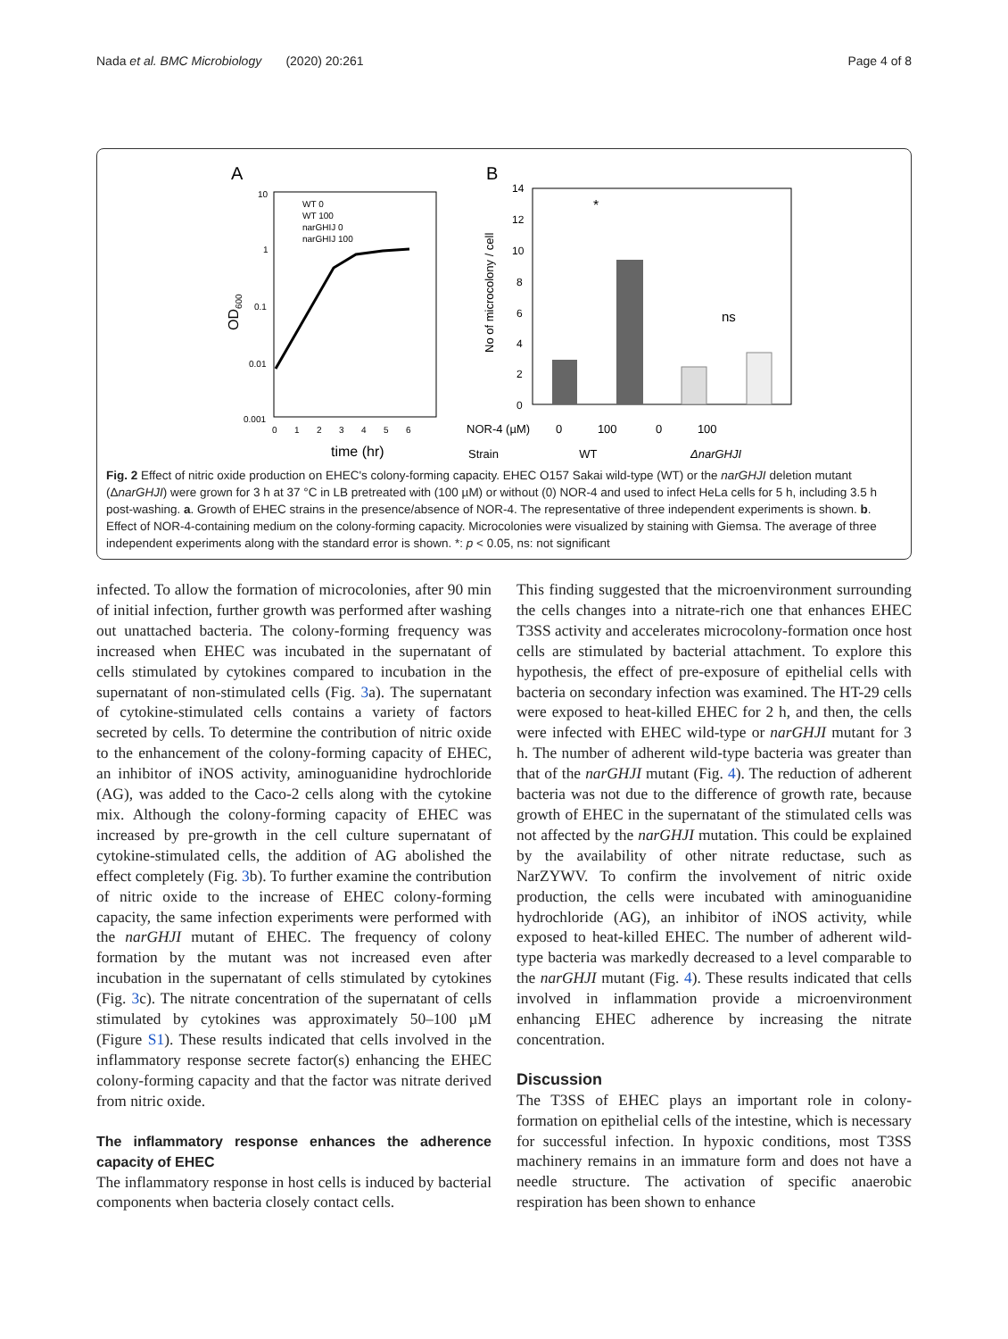Nada et al. BMC Microbiology (2020) 20:261 Page 4 of 8
A
10
1
0.1
0.01
0.001
0 1 2 3 4 5 6
time (hr)
OD600
WT 0
WT 100
narGHIJ 0
narGHIJ 100
B
14
12
10
8
6
4
2
0
No of microcolony / cell
*
ns
NOR-4 (µM) 0 100 0 100
Strain WT ΔnarGHJI
Fig. 2 Effect of nitric oxide production on EHEC's colony-forming capacity. EHEC O157 Sakai wild-type (WT) or the narGHJI deletion mutant (ΔnarGHJI) were grown for 3 h at 37 °C in LB pretreated with (100 µM) or without (0) NOR-4 and used to infect HeLa cells for 5 h, including 3.5 h post-washing. a. Growth of EHEC strains in the presence/absence of NOR-4. The representative of three independent experiments is shown. b. Effect of NOR-4-containing medium on the colony-forming capacity. Microcolonies were visualized by staining with Giemsa. The average of three independent experiments along with the standard error is shown. *: p < 0.05, ns: not significant
infected. To allow the formation of microcolonies, after 90 min of initial infection, further growth was performed after washing out unattached bacteria. The colony-forming frequency was increased when EHEC was incubated in the supernatant of cells stimulated by cytokines compared to incubation in the supernatant of non-stimulated cells (Fig. 3a). The supernatant of cytokine-stimulated cells contains a variety of factors secreted by cells. To determine the contribution of nitric oxide to the enhancement of the colony-forming capacity of EHEC, an inhibitor of iNOS activity, aminoguanidine hydrochloride (AG), was added to the Caco-2 cells along with the cytokine mix. Although the colony-forming capacity of EHEC was increased by pre-growth in the cell culture supernatant of cytokine-stimulated cells, the addition of AG abolished the effect completely (Fig. 3b). To further examine the contribution of nitric oxide to the increase of EHEC colony-forming capacity, the same infection experiments were performed with the narGHJI mutant of EHEC. The frequency of colony formation by the mutant was not increased even after incubation in the supernatant of cells stimulated by cytokines (Fig. 3c). The nitrate concentration of the supernatant of cells stimulated by cytokines was approximately 50–100 µM (Figure S1). These results indicated that cells involved in the inflammatory response secrete factor(s) enhancing the EHEC colony-forming capacity and that the factor was nitrate derived from nitric oxide.
The inflammatory response enhances the adherence capacity of EHEC
The inflammatory response in host cells is induced by bacterial components when bacteria closely contact cells.
This finding suggested that the microenvironment surrounding the cells changes into a nitrate-rich one that enhances EHEC T3SS activity and accelerates microcolony-formation once host cells are stimulated by bacterial attachment. To explore this hypothesis, the effect of pre-exposure of epithelial cells with bacteria on secondary infection was examined. The HT-29 cells were exposed to heat-killed EHEC for 2 h, and then, the cells were infected with EHEC wild-type or narGHJI mutant for 3 h. The number of adherent wild-type bacteria was greater than that of the narGHJI mutant (Fig. 4). The reduction of adherent bacteria was not due to the difference of growth rate, because growth of EHEC in the supernatant of the stimulated cells was not affected by the narGHJI mutation. This could be explained by the availability of other nitrate reductase, such as NarZYWV. To confirm the involvement of nitric oxide production, the cells were incubated with aminoguanidine hydrochloride (AG), an inhibitor of iNOS activity, while exposed to heat-killed EHEC. The number of adherent wild-type bacteria was markedly decreased to a level comparable to the narGHJI mutant (Fig. 4). These results indicated that cells involved in inflammation provide a microenvironment enhancing EHEC adherence by increasing the nitrate concentration.
Discussion
The T3SS of EHEC plays an important role in colony-formation on epithelial cells of the intestine, which is necessary for successful infection. In hypoxic conditions, most T3SS machinery remains in an immature form and does not have a needle structure. The activation of specific anaerobic respiration has been shown to enhance